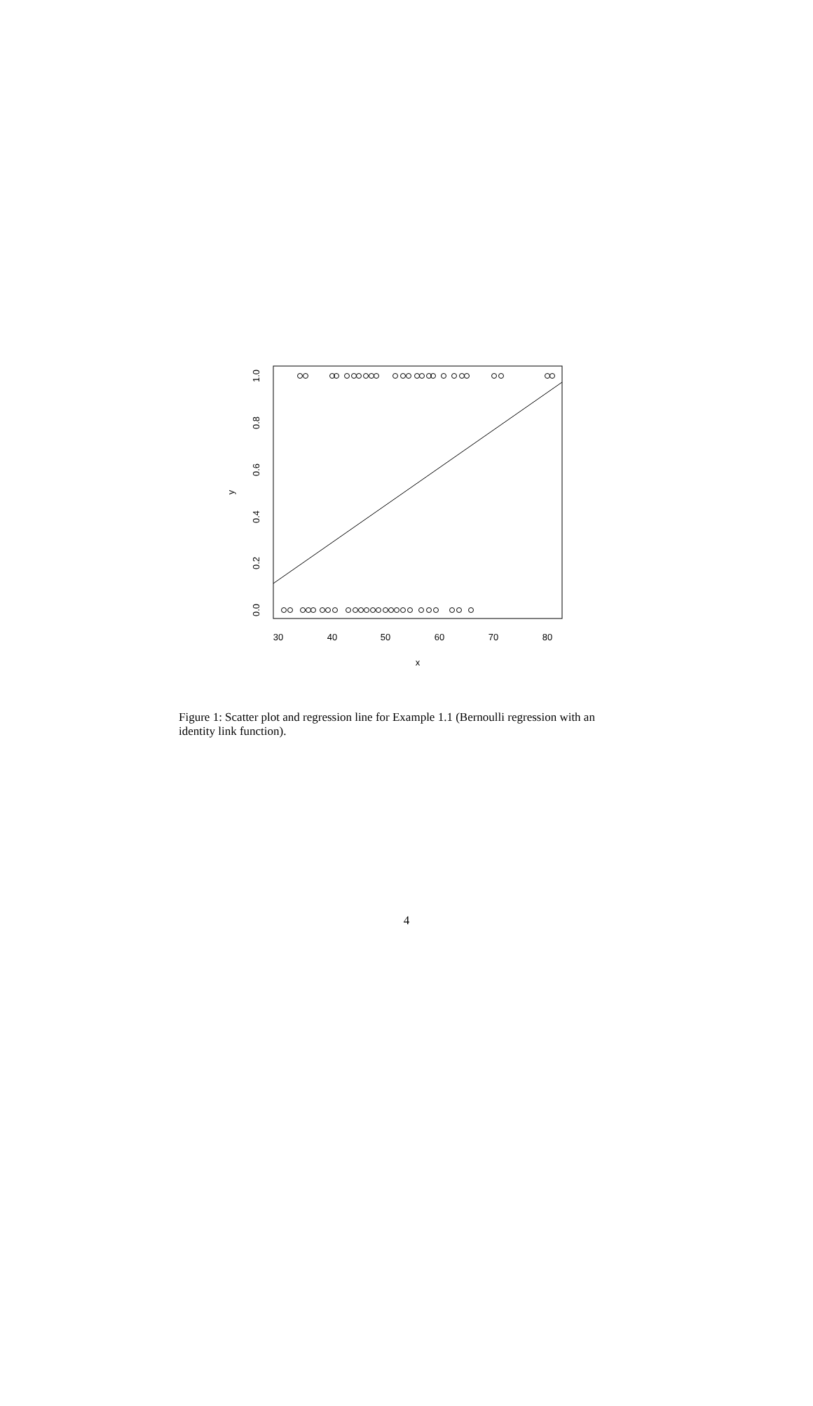30
40
50
60
70
80
x
0.0
0.2
0.4
0.6
0.8
1.0
y
Figure 1: Scatter plot and regression line for Example 1.1 (Bernoulli regression with an identity link function).
4